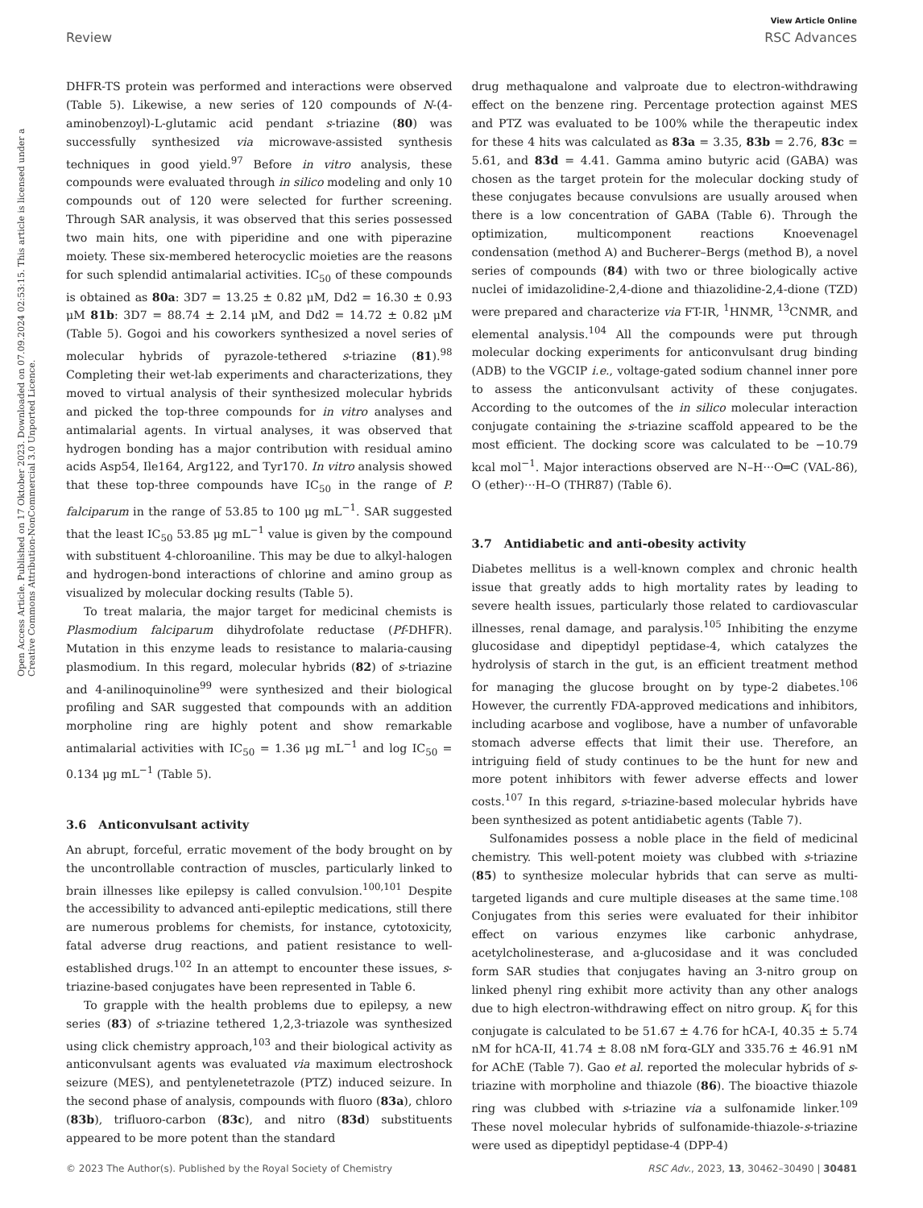View Article Online
Review RSC Advances
Open Access Article. Published on 17 Oktober 2023. Downloaded on 07.09.2024 02:53:15. This article is licensed under a Creative Commons Attribution-NonCommercial 3.0 Unported Licence.
DHFR-TS protein was performed and interactions were observed (Table 5). Likewise, a new series of 120 compounds of N-(4-aminobenzoyl)-L-glutamic acid pendant s-triazine (80) was successfully synthesized via microwave-assisted synthesis techniques in good yield.<sup>97</sup> Before in vitro analysis, these compounds were evaluated through in silico modeling and only 10 compounds out of 120 were selected for further screening. Through SAR analysis, it was observed that this series possessed two main hits, one with piperidine and one with piperazine moiety. These six-membered heterocyclic moieties are the reasons for such splendid antimalarial activities. IC<sub>50</sub> of these compounds is obtained as 80a: 3D7 = 13.25 ± 0.82 μM, Dd2 = 16.30 ± 0.93 μM 81b: 3D7 = 88.74 ± 2.14 μM, and Dd2 = 14.72 ± 0.82 μM (Table 5). Gogoi and his coworkers synthesized a novel series of molecular hybrids of pyrazole-tethered s-triazine (81).<sup>98</sup> Completing their wet-lab experiments and characterizations, they moved to virtual analysis of their synthesized molecular hybrids and picked the top-three compounds for in vitro analyses and antimalarial agents. In virtual analyses, it was observed that hydrogen bonding has a major contribution with residual amino acids Asp54, Ile164, Arg122, and Tyr170. In vitro analysis showed that these top-three compounds have IC<sub>50</sub> in the range of P. falciparum in the range of 53.85 to 100 μg mL<sup>−1</sup>. SAR suggested that the least IC<sub>50</sub> 53.85 μg mL<sup>−1</sup> value is given by the compound with substituent 4-chloroaniline. This may be due to alkyl-halogen and hydrogen-bond interactions of chlorine and amino group as visualized by molecular docking results (Table 5).
To treat malaria, the major target for medicinal chemists is Plasmodium falciparum dihydrofolate reductase (Pf-DHFR). Mutation in this enzyme leads to resistance to malaria-causing plasmodium. In this regard, molecular hybrids (82) of s-triazine and 4-anilinoquinoline<sup>99</sup> were synthesized and their biological profiling and SAR suggested that compounds with an addition morpholine ring are highly potent and show remarkable antimalarial activities with IC<sub>50</sub> = 1.36 μg mL<sup>−1</sup> and log IC<sub>50</sub> = 0.134 μg mL<sup>−1</sup> (Table 5).
3.6 Anticonvulsant activity
An abrupt, forceful, erratic movement of the body brought on by the uncontrollable contraction of muscles, particularly linked to brain illnesses like epilepsy is called convulsion.<sup>100,101</sup> Despite the accessibility to advanced anti-epileptic medications, still there are numerous problems for chemists, for instance, cytotoxicity, fatal adverse drug reactions, and patient resistance to well-established drugs.<sup>102</sup> In an attempt to encounter these issues, s-triazine-based conjugates have been represented in Table 6.
To grapple with the health problems due to epilepsy, a new series (83) of s-triazine tethered 1,2,3-triazole was synthesized using click chemistry approach,<sup>103</sup> and their biological activity as anticonvulsant agents was evaluated via maximum electroshock seizure (MES), and pentylenetetrazole (PTZ) induced seizure. In the second phase of analysis, compounds with fluoro (83a), chloro (83b), trifluoro-carbon (83c), and nitro (83d) substituents appeared to be more potent than the standard
drug methaqualone and valproate due to electron-withdrawing effect on the benzene ring. Percentage protection against MES and PTZ was evaluated to be 100% while the therapeutic index for these 4 hits was calculated as 83a = 3.35, 83b = 2.76, 83c = 5.61, and 83d = 4.41. Gamma amino butyric acid (GABA) was chosen as the target protein for the molecular docking study of these conjugates because convulsions are usually aroused when there is a low concentration of GABA (Table 6). Through the optimization, multicomponent reactions Knoevenagel condensation (method A) and Bucherer–Bergs (method B), a novel series of compounds (84) with two or three biologically active nuclei of imidazolidine-2,4-dione and thiazolidine-2,4-dione (TZD) were prepared and characterize via FT-IR, <sup>1</sup>HNMR, <sup>13</sup>CNMR, and elemental analysis.<sup>104</sup> All the compounds were put through molecular docking experiments for anticonvulsant drug binding (ADB) to the VGCIP i.e., voltage-gated sodium channel inner pore to assess the anticonvulsant activity of these conjugates. According to the outcomes of the in silico molecular interaction conjugate containing the s-triazine scaffold appeared to be the most efficient. The docking score was calculated to be −10.79 kcal mol<sup>−1</sup>. Major interactions observed are N–H···O═C (VAL-86), O (ether)···H–O (THR87) (Table 6).
3.7 Antidiabetic and anti-obesity activity
Diabetes mellitus is a well-known complex and chronic health issue that greatly adds to high mortality rates by leading to severe health issues, particularly those related to cardiovascular illnesses, renal damage, and paralysis.<sup>105</sup> Inhibiting the enzyme glucosidase and dipeptidyl peptidase-4, which catalyzes the hydrolysis of starch in the gut, is an efficient treatment method for managing the glucose brought on by type-2 diabetes.<sup>106</sup> However, the currently FDA-approved medications and inhibitors, including acarbose and voglibose, have a number of unfavorable stomach adverse effects that limit their use. Therefore, an intriguing field of study continues to be the hunt for new and more potent inhibitors with fewer adverse effects and lower costs.<sup>107</sup> In this regard, s-triazine-based molecular hybrids have been synthesized as potent antidiabetic agents (Table 7).
Sulfonamides possess a noble place in the field of medicinal chemistry. This well-potent moiety was clubbed with s-triazine (85) to synthesize molecular hybrids that can serve as multi-targeted ligands and cure multiple diseases at the same time.<sup>108</sup> Conjugates from this series were evaluated for their inhibitor effect on various enzymes like carbonic anhydrase, acetylcholinesterase, and a-glucosidase and it was concluded form SAR studies that conjugates having an 3-nitro group on linked phenyl ring exhibit more activity than any other analogs due to high electron-withdrawing effect on nitro group. K<sub>i</sub> for this conjugate is calculated to be 51.67 ± 4.76 for hCA-I, 40.35 ± 5.74 nM for hCA-II, 41.74 ± 8.08 nM forα-GLY and 335.76 ± 46.91 nM for AChE (Table 7). Gao et al. reported the molecular hybrids of s-triazine with morpholine and thiazole (86). The bioactive thiazole ring was clubbed with s-triazine via a sulfonamide linker.<sup>109</sup> These novel molecular hybrids of sulfonamide-thiazole-s-triazine were used as dipeptidyl peptidase-4 (DPP-4)
© 2023 The Author(s). Published by the Royal Society of Chemistry RSC Adv., 2023, 13, 30462–30490 | 30481